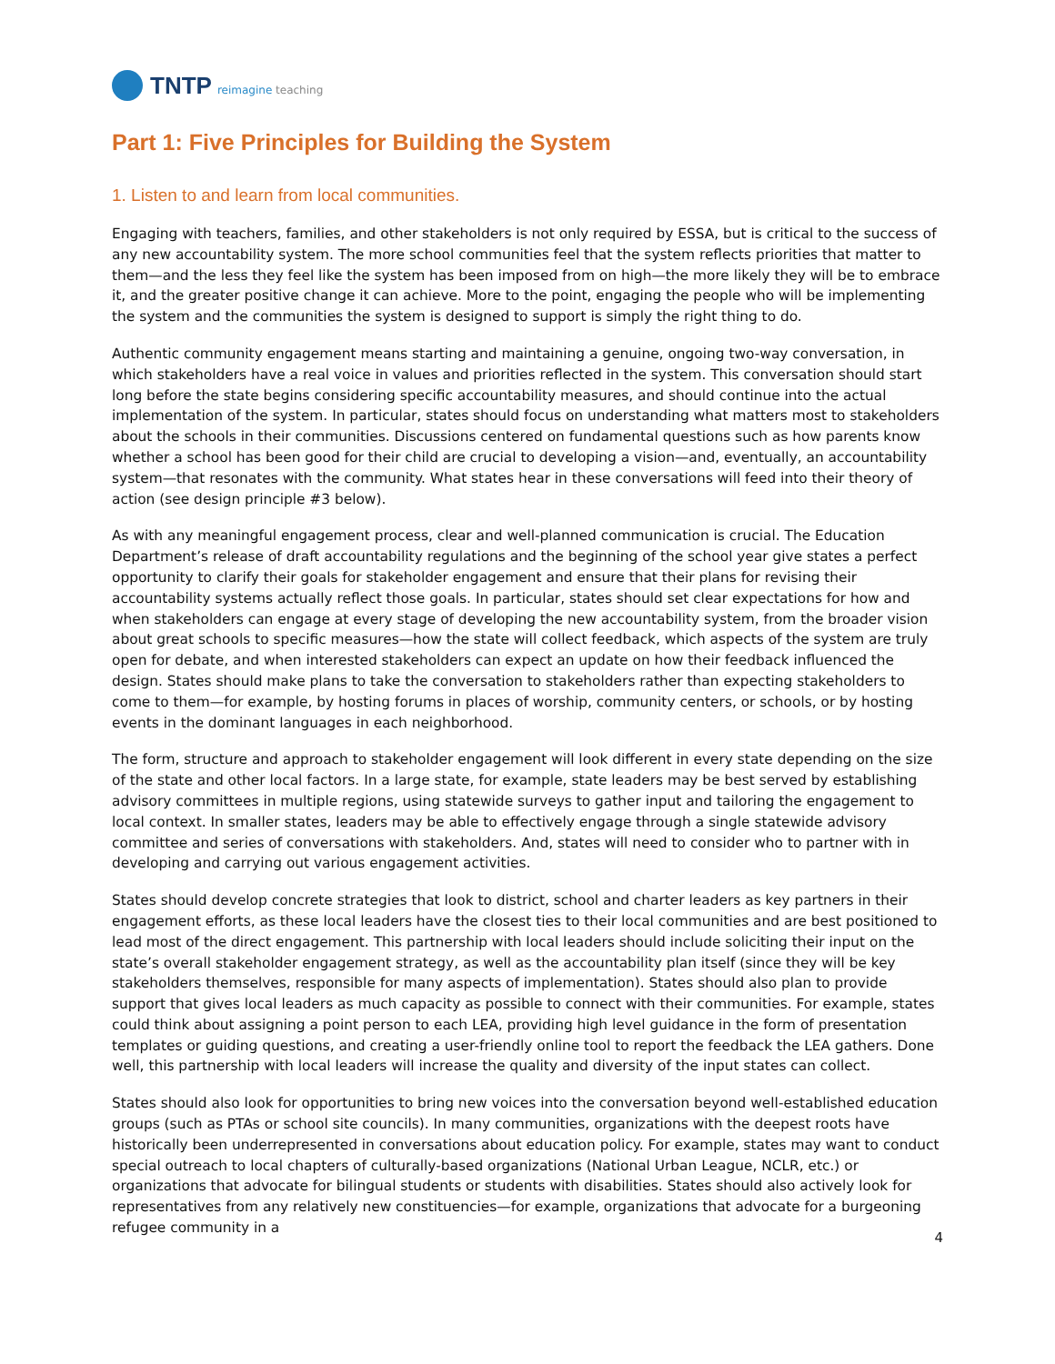TNTP reimagine teaching
Part 1: Five Principles for Building the System
1. Listen to and learn from local communities.
Engaging with teachers, families, and other stakeholders is not only required by ESSA, but is critical to the success of any new accountability system. The more school communities feel that the system reflects priorities that matter to them—and the less they feel like the system has been imposed from on high—the more likely they will be to embrace it, and the greater positive change it can achieve. More to the point, engaging the people who will be implementing the system and the communities the system is designed to support is simply the right thing to do.
Authentic community engagement means starting and maintaining a genuine, ongoing two-way conversation, in which stakeholders have a real voice in values and priorities reflected in the system. This conversation should start long before the state begins considering specific accountability measures, and should continue into the actual implementation of the system. In particular, states should focus on understanding what matters most to stakeholders about the schools in their communities. Discussions centered on fundamental questions such as how parents know whether a school has been good for their child are crucial to developing a vision—and, eventually, an accountability system—that resonates with the community. What states hear in these conversations will feed into their theory of action (see design principle #3 below).
As with any meaningful engagement process, clear and well-planned communication is crucial. The Education Department’s release of draft accountability regulations and the beginning of the school year give states a perfect opportunity to clarify their goals for stakeholder engagement and ensure that their plans for revising their accountability systems actually reflect those goals. In particular, states should set clear expectations for how and when stakeholders can engage at every stage of developing the new accountability system, from the broader vision about great schools to specific measures—how the state will collect feedback, which aspects of the system are truly open for debate, and when interested stakeholders can expect an update on how their feedback influenced the design. States should make plans to take the conversation to stakeholders rather than expecting stakeholders to come to them—for example, by hosting forums in places of worship, community centers, or schools, or by hosting events in the dominant languages in each neighborhood.
The form, structure and approach to stakeholder engagement will look different in every state depending on the size of the state and other local factors. In a large state, for example, state leaders may be best served by establishing advisory committees in multiple regions, using statewide surveys to gather input and tailoring the engagement to local context. In smaller states, leaders may be able to effectively engage through a single statewide advisory committee and series of conversations with stakeholders. And, states will need to consider who to partner with in developing and carrying out various engagement activities.
States should develop concrete strategies that look to district, school and charter leaders as key partners in their engagement efforts, as these local leaders have the closest ties to their local communities and are best positioned to lead most of the direct engagement. This partnership with local leaders should include soliciting their input on the state’s overall stakeholder engagement strategy, as well as the accountability plan itself (since they will be key stakeholders themselves, responsible for many aspects of implementation). States should also plan to provide support that gives local leaders as much capacity as possible to connect with their communities. For example, states could think about assigning a point person to each LEA, providing high level guidance in the form of presentation templates or guiding questions, and creating a user-friendly online tool to report the feedback the LEA gathers. Done well, this partnership with local leaders will increase the quality and diversity of the input states can collect.
States should also look for opportunities to bring new voices into the conversation beyond well-established education groups (such as PTAs or school site councils). In many communities, organizations with the deepest roots have historically been underrepresented in conversations about education policy. For example, states may want to conduct special outreach to local chapters of culturally-based organizations (National Urban League, NCLR, etc.) or organizations that advocate for bilingual students or students with disabilities. States should also actively look for representatives from any relatively new constituencies—for example, organizations that advocate for a burgeoning refugee community in a
4